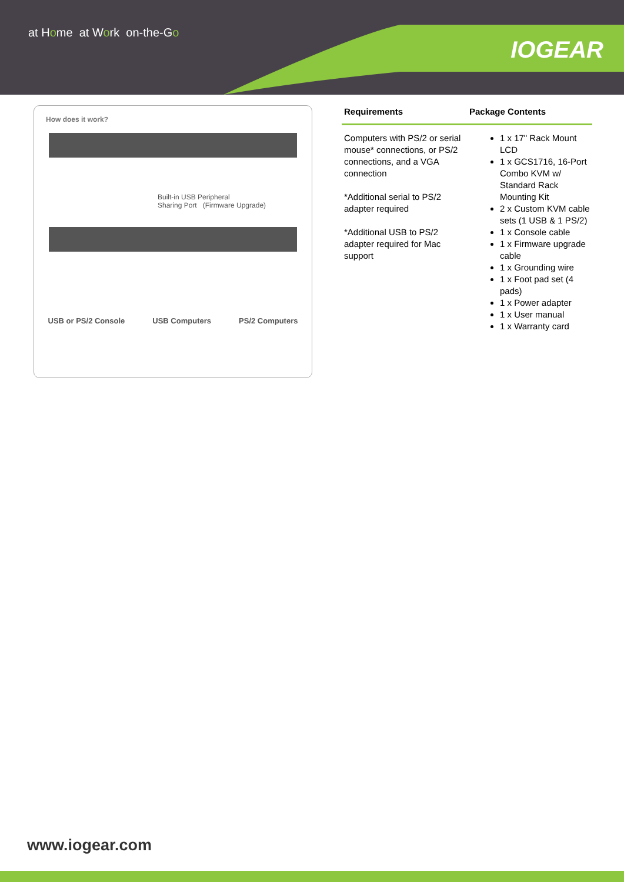at Home at Work on-the-Go
IOGEAR
How does it work?
Built-in USB Peripheral
Sharing Port (Firmware Upgrade)
USB or PS/2 Console USB Computers PS/2 Computers
Requirements Package Contents
Computers with PS/2 or serial mouse* connections, or PS/2 connections, and a VGA connection
*Additional serial to PS/2 adapter required
*Additional USB to PS/2 adapter required for Mac support
1 x 17" Rack Mount LCD
1 x GCS1716, 16-Port Combo KVM w/ Standard Rack Mounting Kit
2 x Custom KVM cable sets (1 USB & 1 PS/2)
1 x Console cable
1 x Firmware upgrade cable
1 x Grounding wire
1 x Foot pad set (4 pads)
1 x Power adapter
1 x User manual
1 x Warranty card
www.iogear.com